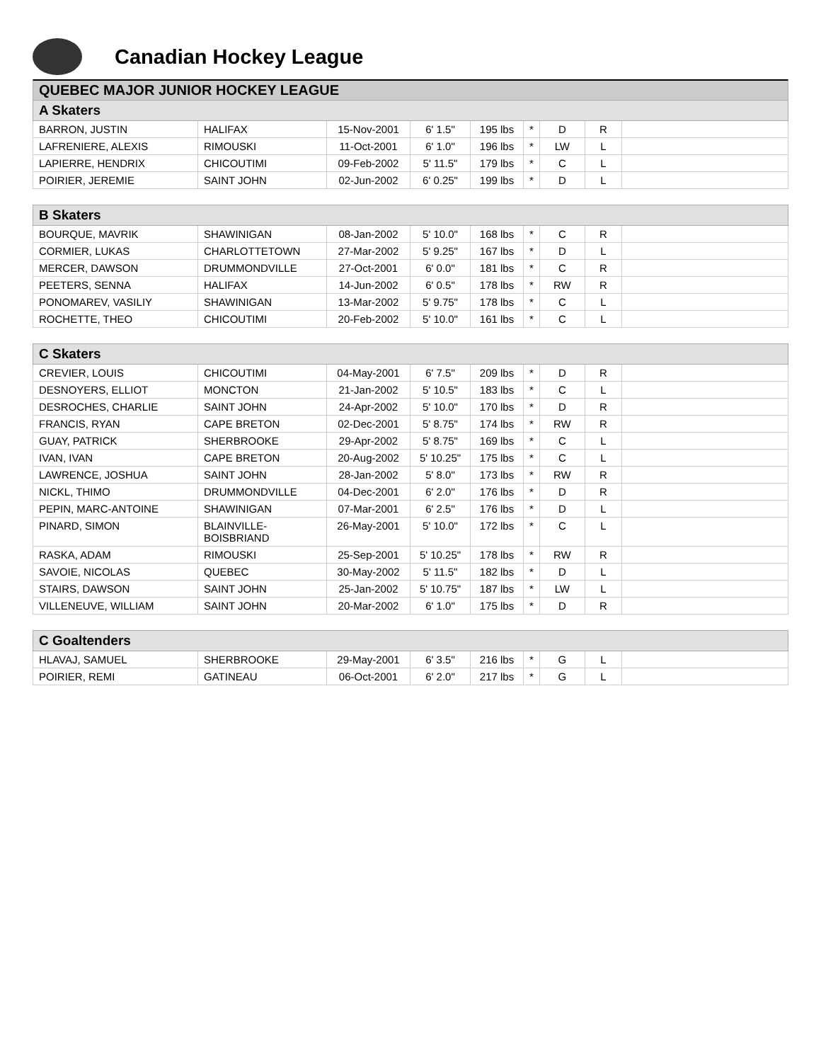Canadian Hockey League
QUEBEC MAJOR JUNIOR HOCKEY LEAGUE
| A Skaters | | | | | | | | |
| --- | --- | --- | --- | --- | --- | --- | --- | --- |
| BARRON, JUSTIN | HALIFAX | 15-Nov-2001 | 6' 1.5" | 195 lbs | * | D | R | |
| LAFRENIERE, ALEXIS | RIMOUSKI | 11-Oct-2001 | 6' 1.0" | 196 lbs | * | LW | L | |
| LAPIERRE, HENDRIX | CHICOUTIMI | 09-Feb-2002 | 5' 11.5" | 179 lbs | * | C | L | |
| POIRIER, JEREMIE | SAINT JOHN | 02-Jun-2002 | 6' 0.25" | 199 lbs | * | D | L | |
| B Skaters | | | | | | | | |
| --- | --- | --- | --- | --- | --- | --- | --- | --- |
| BOURQUE, MAVRIK | SHAWINIGAN | 08-Jan-2002 | 5' 10.0" | 168 lbs | * | C | R | |
| CORMIER, LUKAS | CHARLOTTETOWN | 27-Mar-2002 | 5' 9.25" | 167 lbs | * | D | L | |
| MERCER, DAWSON | DRUMMONDVILLE | 27-Oct-2001 | 6' 0.0" | 181 lbs | * | C | R | |
| PEETERS, SENNA | HALIFAX | 14-Jun-2002 | 6' 0.5" | 178 lbs | * | RW | R | |
| PONOMAREV, VASILIY | SHAWINIGAN | 13-Mar-2002 | 5' 9.75" | 178 lbs | * | C | L | |
| ROCHETTE, THEO | CHICOUTIMI | 20-Feb-2002 | 5' 10.0" | 161 lbs | * | C | L | |
| C Skaters | | | | | | | | |
| --- | --- | --- | --- | --- | --- | --- | --- | --- |
| CREVIER, LOUIS | CHICOUTIMI | 04-May-2001 | 6' 7.5" | 209 lbs | * | D | R | |
| DESNOYERS, ELLIOT | MONCTON | 21-Jan-2002 | 5' 10.5" | 183 lbs | * | C | L | |
| DESROCHES, CHARLIE | SAINT JOHN | 24-Apr-2002 | 5' 10.0" | 170 lbs | * | D | R | |
| FRANCIS, RYAN | CAPE BRETON | 02-Dec-2001 | 5' 8.75" | 174 lbs | * | RW | R | |
| GUAY, PATRICK | SHERBROOKE | 29-Apr-2002 | 5' 8.75" | 169 lbs | * | C | L | |
| IVAN, IVAN | CAPE BRETON | 20-Aug-2002 | 5' 10.25" | 175 lbs | * | C | L | |
| LAWRENCE, JOSHUA | SAINT JOHN | 28-Jan-2002 | 5' 8.0" | 173 lbs | * | RW | R | |
| NICKL, THIMO | DRUMMONDVILLE | 04-Dec-2001 | 6' 2.0" | 176 lbs | * | D | R | |
| PEPIN, MARC-ANTOINE | SHAWINIGAN | 07-Mar-2001 | 6' 2.5" | 176 lbs | * | D | L | |
| PINARD, SIMON | BLAINVILLE- BOISBRIAND | 26-May-2001 | 5' 10.0" | 172 lbs | * | C | L | |
| RASKA, ADAM | RIMOUSKI | 25-Sep-2001 | 5' 10.25" | 178 lbs | * | RW | R | |
| SAVOIE, NICOLAS | QUEBEC | 30-May-2002 | 5' 11.5" | 182 lbs | * | D | L | |
| STAIRS, DAWSON | SAINT JOHN | 25-Jan-2002 | 5' 10.75" | 187 lbs | * | LW | L | |
| VILLENEUVE, WILLIAM | SAINT JOHN | 20-Mar-2002 | 6' 1.0" | 175 lbs | * | D | R | |
| C Goaltenders | | | | | | | | |
| --- | --- | --- | --- | --- | --- | --- | --- | --- |
| HLAVAJ, SAMUEL | SHERBROOKE | 29-May-2001 | 6' 3.5" | 216 lbs | * | G | L | |
| POIRIER, REMI | GATINEAU | 06-Oct-2001 | 6' 2.0" | 217 lbs | * | G | L | |